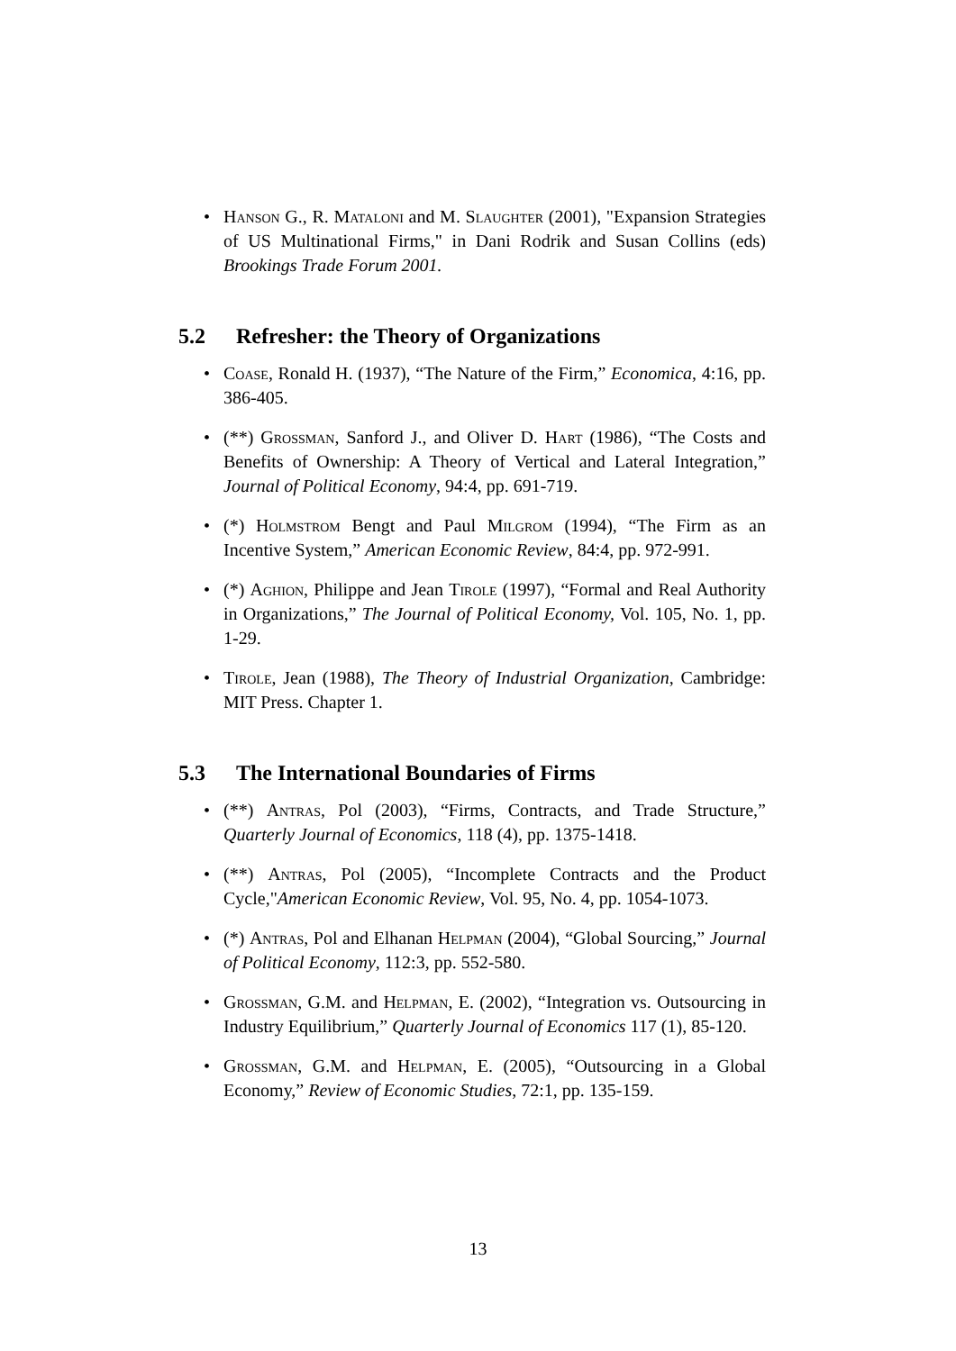• Hanson G., R. Mataloni and M. Slaughter (2001), "Expansion Strategies of US Multinational Firms," in Dani Rodrik and Susan Collins (eds) Brookings Trade Forum 2001.
5.2 Refresher: the Theory of Organizations
• Coase, Ronald H. (1937), “The Nature of the Firm,” Economica, 4:16, pp. 386-405.
• (**) Grossman, Sanford J., and Oliver D. Hart (1986), “The Costs and Benefits of Ownership: A Theory of Vertical and Lateral Integration,” Journal of Political Economy, 94:4, pp. 691-719.
• (*) Holmstrom Bengt and Paul Milgrom (1994), “The Firm as an Incentive System,” American Economic Review, 84:4, pp. 972-991.
• (*) Aghion, Philippe and Jean Tirole (1997), “Formal and Real Authority in Organizations,” The Journal of Political Economy, Vol. 105, No. 1, pp. 1-29.
• Tirole, Jean (1988), The Theory of Industrial Organization, Cambridge: MIT Press. Chapter 1.
5.3 The International Boundaries of Firms
• (**) Antras, Pol (2003), “Firms, Contracts, and Trade Structure,” Quarterly Journal of Economics, 118 (4), pp. 1375-1418.
• (**) Antras, Pol (2005), “Incomplete Contracts and the Product Cycle,"American Economic Review, Vol. 95, No. 4, pp. 1054-1073.
• (*) Antras, Pol and Elhanan Helpman (2004), “Global Sourcing,” Journal of Political Economy, 112:3, pp. 552-580.
• Grossman, G.M. and Helpman, E. (2002), “Integration vs. Outsourcing in Industry Equilibrium,” Quarterly Journal of Economics 117 (1), 85-120.
• Grossman, G.M. and Helpman, E. (2005), “Outsourcing in a Global Economy,” Review of Economic Studies, 72:1, pp. 135-159.
13